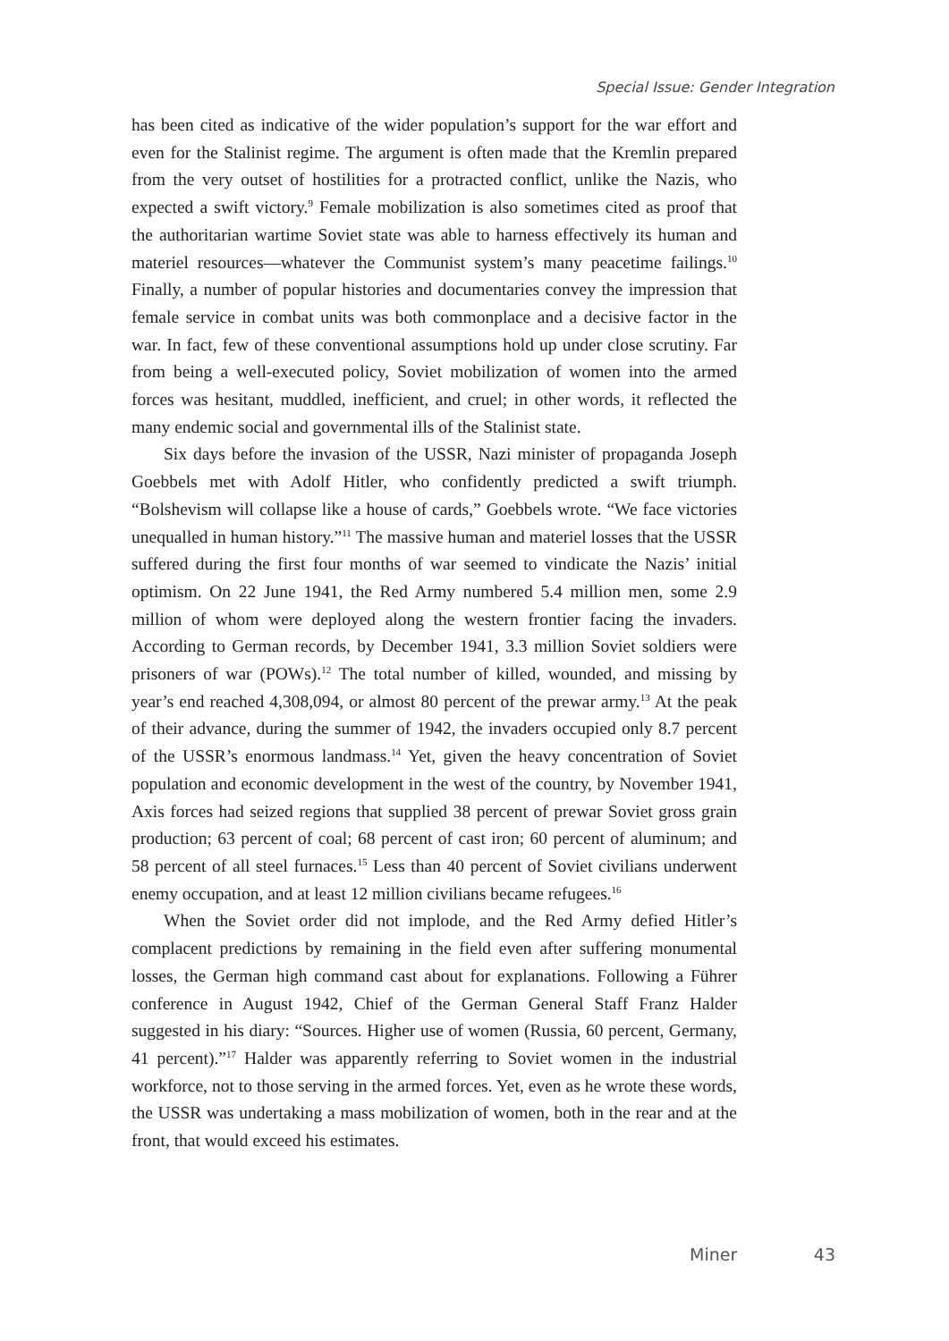Special Issue: Gender Integration
has been cited as indicative of the wider population’s support for the war effort and even for the Stalinist regime. The argument is often made that the Kremlin prepared from the very outset of hostilities for a protracted conflict, unlike the Nazis, who expected a swift victory.<sup>9</sup> Female mobilization is also sometimes cited as proof that the authoritarian wartime Soviet state was able to harness effectively its human and materiel resources—whatever the Communist system’s many peacetime failings.<sup>10</sup> Finally, a number of popular histories and documentaries convey the impression that female service in combat units was both commonplace and a decisive factor in the war. In fact, few of these conventional assumptions hold up under close scrutiny. Far from being a well-executed policy, Soviet mobilization of women into the armed forces was hesitant, muddled, inefficient, and cruel; in other words, it reflected the many endemic social and governmental ills of the Stalinist state.
Six days before the invasion of the USSR, Nazi minister of propaganda Joseph Goebbels met with Adolf Hitler, who confidently predicted a swift triumph. “Bolshevism will collapse like a house of cards,” Goebbels wrote. “We face victories unequalled in human history.”<sup>11</sup> The massive human and materiel losses that the USSR suffered during the first four months of war seemed to vindicate the Nazis’ initial optimism. On 22 June 1941, the Red Army numbered 5.4 million men, some 2.9 million of whom were deployed along the western frontier facing the invaders. According to German records, by December 1941, 3.3 million Soviet soldiers were prisoners of war (POWs).<sup>12</sup> The total number of killed, wounded, and missing by year’s end reached 4,308,094, or almost 80 percent of the prewar army.<sup>13</sup> At the peak of their advance, during the summer of 1942, the invaders occupied only 8.7 percent of the USSR’s enormous landmass.<sup>14</sup> Yet, given the heavy concentration of Soviet population and economic development in the west of the country, by November 1941, Axis forces had seized regions that supplied 38 percent of prewar Soviet gross grain production; 63 percent of coal; 68 percent of cast iron; 60 percent of aluminum; and 58 percent of all steel furnaces.<sup>15</sup> Less than 40 percent of Soviet civilians underwent enemy occupation, and at least 12 million civilians became refugees.<sup>16</sup>
When the Soviet order did not implode, and the Red Army defied Hitler’s complacent predictions by remaining in the field even after suffering monumental losses, the German high command cast about for explanations. Following a Führer conference in August 1942, Chief of the German General Staff Franz Halder suggested in his diary: “Sources. Higher use of women (Russia, 60 percent, Germany, 41 percent).”<sup>17</sup> Halder was apparently referring to Soviet women in the industrial workforce, not to those serving in the armed forces. Yet, even as he wrote these words, the USSR was undertaking a mass mobilization of women, both in the rear and at the front, that would exceed his estimates.
Miner 43